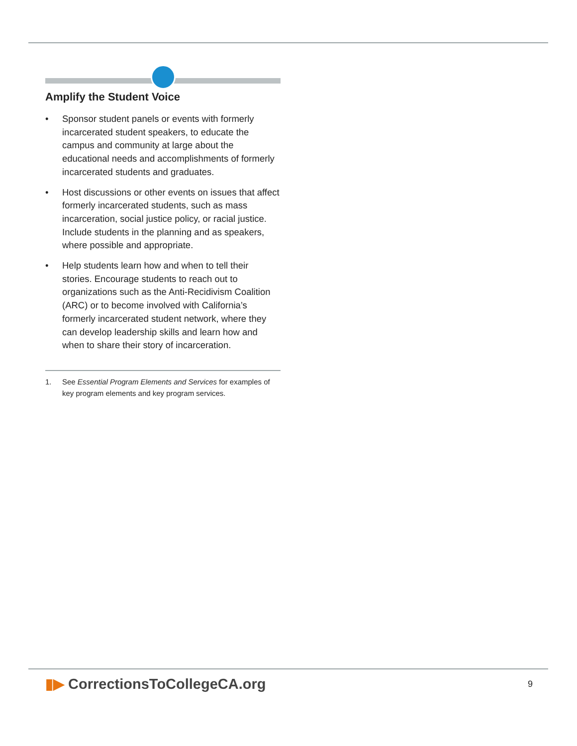Amplify the Student Voice
• Sponsor student panels or events with formerly incarcerated student speakers, to educate the campus and community at large about the educational needs and accomplishments of formerly incarcerated students and graduates.
• Host discussions or other events on issues that affect formerly incarcerated students, such as mass incarceration, social justice policy, or racial justice. Include students in the planning and as speakers, where possible and appropriate.
• Help students learn how and when to tell their stories. Encourage students to reach out to organizations such as the Anti-Recidivism Coalition (ARC) or to become involved with California’s formerly incarcerated student network, where they can develop leadership skills and learn how and when to share their story of incarceration.
1. See Essential Program Elements and Services for examples of key program elements and key program services.
▮▶ CorrectionsToCollegeCA.org 9